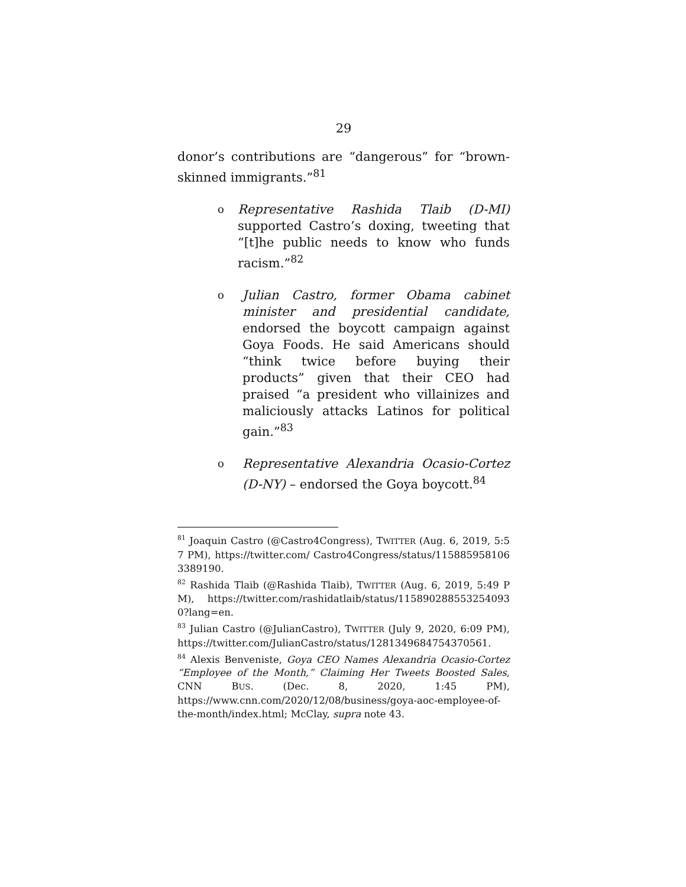29
donor’s contributions are “dangerous” for “brown-skinned immigrants.”<sup>81</sup>
o
Representative Rashida Tlaib (D-MI) supported Castro’s doxing, tweeting that “[t]he public needs to know who funds racism.”<sup>82</sup>
o
Julian Castro, former Obama cabinet minister and presidential candidate, endorsed the boycott campaign against Goya Foods. He said Americans should “think twice before buying their products” given that their CEO had praised “a president who villainizes and maliciously attacks Latinos for political gain.”<sup>83</sup>
o
Representative Alexandria Ocasio-Cortez (D-NY) – endorsed the Goya boycott.<sup>84</sup>
<sup>81</sup> Joaquin Castro (@Castro4Congress), TWITTER (Aug. 6, 2019, 5:57 PM), https://twitter.com/ Castro4Congress/status/1158859581063389190.
<sup>82</sup> Rashida Tlaib (@Rashida Tlaib), TWITTER (Aug. 6, 2019, 5:49 PM), https://twitter.com/rashidatlaib/status/1158902885532540930?lang=en.
<sup>83</sup> Julian Castro (@JulianCastro), TWITTER (July 9, 2020, 6:09 PM), https://twitter.com/JulianCastro/status/1281349684754370561.
<sup>84</sup> Alexis Benveniste, Goya CEO Names Alexandria Ocasio-Cortez “Employee of the Month,” Claiming Her Tweets Boosted Sales, CNN BUS. (Dec. 8, 2020, 1:45 PM), https://www.cnn.com/2020/12/08/business/goya-aoc-employee-of-the-month/index.html; McClay, supra note 43.